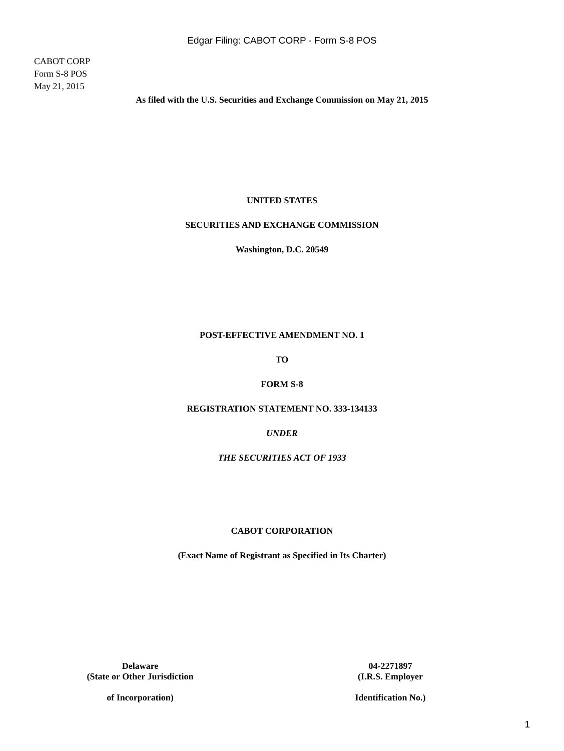Edgar Filing: CABOT CORP - Form S-8 POS
CABOT CORP
Form S-8 POS
May 21, 2015
As filed with the U.S. Securities and Exchange Commission on May 21, 2015
UNITED STATES
SECURITIES AND EXCHANGE COMMISSION
Washington, D.C. 20549
POST-EFFECTIVE AMENDMENT NO. 1
TO
FORM S-8
REGISTRATION STATEMENT NO. 333-134133
UNDER
THE SECURITIES ACT OF 1933
CABOT CORPORATION
(Exact Name of Registrant as Specified in Its Charter)
Delaware
(State or Other Jurisdiction
of Incorporation)
04-2271897
(I.R.S. Employer
Identification No.)
1